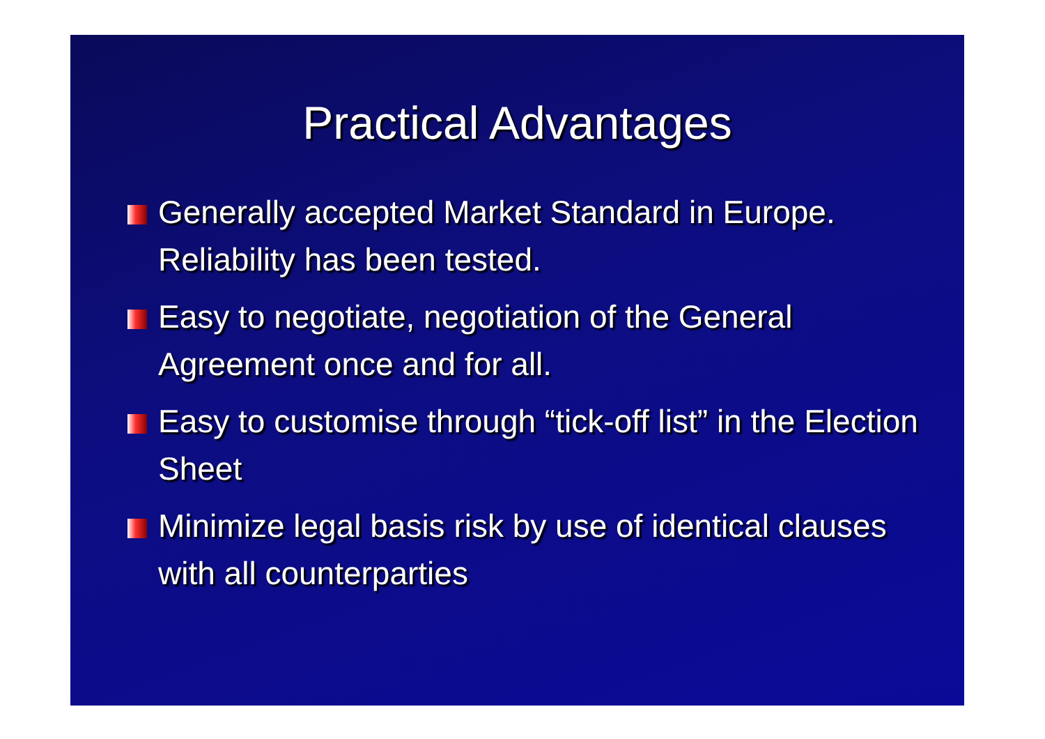Practical Advantages
Generally accepted Market Standard in Europe. Reliability has been tested.
Easy to negotiate, negotiation of the General Agreement once and for all.
Easy to customise through “tick-off list” in the Election Sheet
Minimize legal basis risk by use of identical clauses with all counterparties